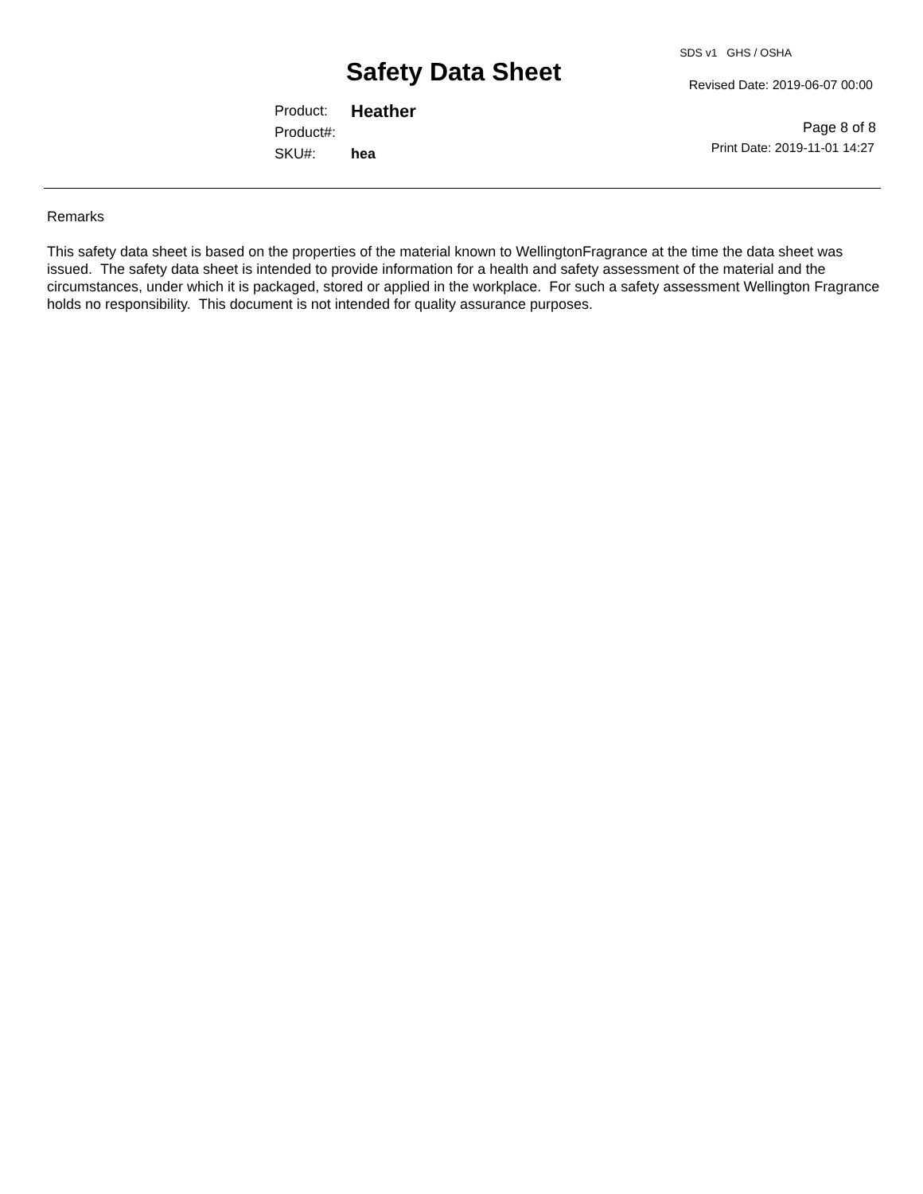Safety Data Sheet
Product: Heather
Product#:
SKU#: hea
SDS v1 GHS / OSHA
Revised Date: 2019-06-07 00:00
Page 8 of 8
Print Date: 2019-11-01 14:27
Remarks
This safety data sheet is based on the properties of the material known to WellingtonFragrance at the time the data sheet was issued. The safety data sheet is intended to provide information for a health and safety assessment of the material and the circumstances, under which it is packaged, stored or applied in the workplace. For such a safety assessment Wellington Fragrance holds no responsibility. This document is not intended for quality assurance purposes.